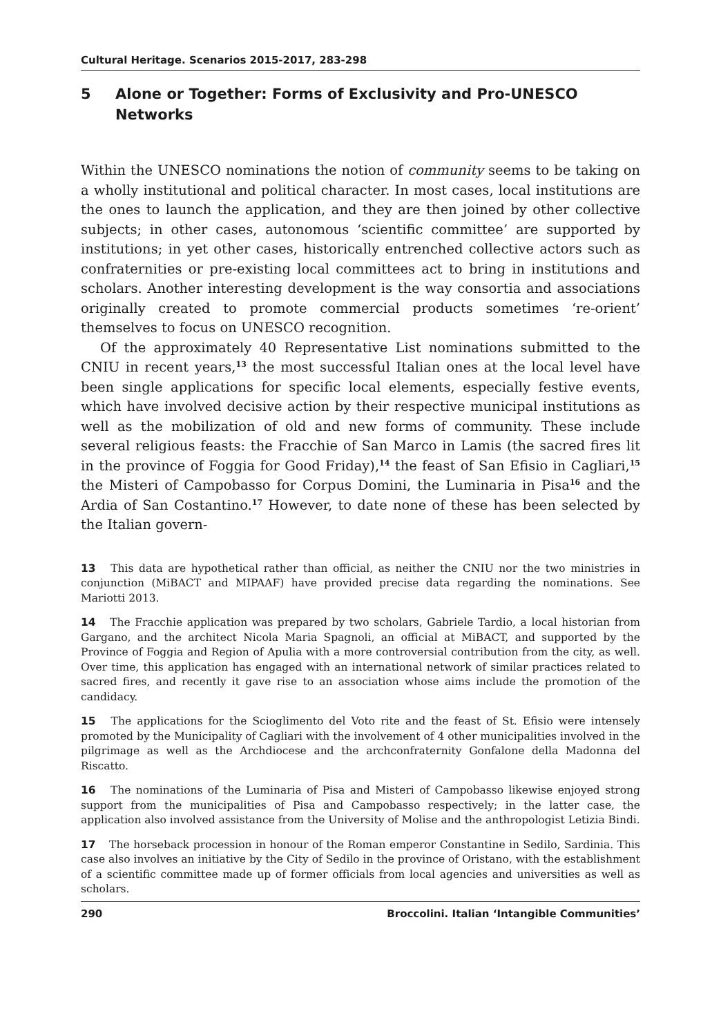Cultural Heritage. Scenarios 2015-2017, 283-298
5 Alone or Together: Forms of Exclusivity and Pro-UNESCO Networks
Within the UNESCO nominations the notion of community seems to be taking on a wholly institutional and political character. In most cases, local institutions are the ones to launch the application, and they are then joined by other collective subjects; in other cases, autonomous ‘scientific committee’ are supported by institutions; in yet other cases, historically entrenched collective actors such as confraternities or pre-existing local committees act to bring in institutions and scholars. Another interesting development is the way consortia and associations originally created to promote commercial products sometimes ‘re-orient’ themselves to focus on UNESCO recognition.
Of the approximately 40 Representative List nominations submitted to the CNIU in recent years,<sup>13</sup> the most successful Italian ones at the local level have been single applications for specific local elements, especially festive events, which have involved decisive action by their respective municipal institutions as well as the mobilization of old and new forms of community. These include several religious feasts: the Fracchie of San Marco in Lamis (the sacred fires lit in the province of Foggia for Good Friday),<sup>14</sup> the feast of San Efisio in Cagliari,<sup>15</sup> the Misteri of Campobasso for Corpus Domini, the Luminaria in Pisa<sup>16</sup> and the Ardia of San Costantino.<sup>17</sup> However, to date none of these has been selected by the Italian govern-
13 This data are hypothetical rather than official, as neither the CNIU nor the two ministries in conjunction (MiBACT and MIPAAF) have provided precise data regarding the nominations. See Mariotti 2013.
14 The Fracchie application was prepared by two scholars, Gabriele Tardio, a local historian from Gargano, and the architect Nicola Maria Spagnoli, an official at MiBACT, and supported by the Province of Foggia and Region of Apulia with a more controversial contribution from the city, as well. Over time, this application has engaged with an international network of similar practices related to sacred fires, and recently it gave rise to an association whose aims include the promotion of the candidacy.
15 The applications for the Scioglimento del Voto rite and the feast of St. Efisio were intensely promoted by the Municipality of Cagliari with the involvement of 4 other municipalities involved in the pilgrimage as well as the Archdiocese and the archconfraternity Gonfalone della Madonna del Riscatto.
16 The nominations of the Luminaria of Pisa and Misteri of Campobasso likewise enjoyed strong support from the municipalities of Pisa and Campobasso respectively; in the latter case, the application also involved assistance from the University of Molise and the anthropologist Letizia Bindi.
17 The horseback procession in honour of the Roman emperor Constantine in Sedilo, Sardinia. This case also involves an initiative by the City of Sedilo in the province of Oristano, with the establishment of a scientific committee made up of former officials from local agencies and universities as well as scholars.
290 Broccolini. Italian ‘Intangible Communities’